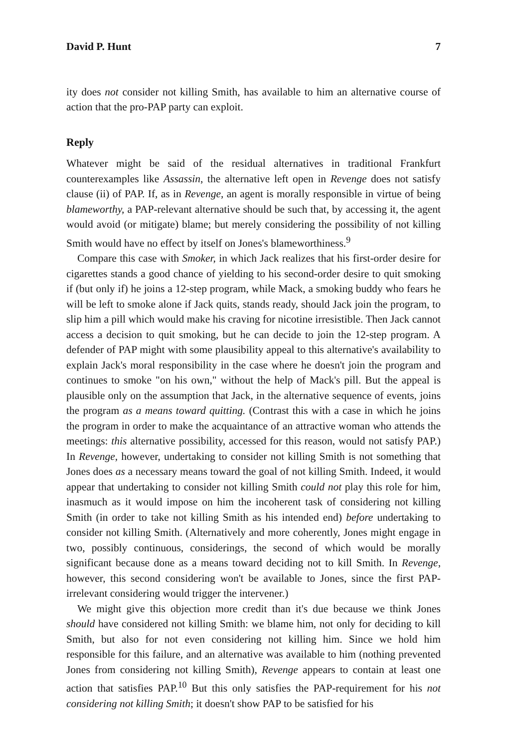David P. Hunt 7
ity does not consider not killing Smith, has available to him an alternative course of action that the pro-PAP party can exploit.
Reply
Whatever might be said of the residual alternatives in traditional Frankfurt counterexamples like Assassin, the alternative left open in Revenge does not satisfy clause (ii) of PAP. If, as in Revenge, an agent is morally responsible in virtue of being blameworthy, a PAP-relevant alternative should be such that, by accessing it, the agent would avoid (or mitigate) blame; but merely considering the possibility of not killing Smith would have no effect by itself on Jones's blameworthiness.<sup>9</sup>
Compare this case with Smoker, in which Jack realizes that his first-order desire for cigarettes stands a good chance of yielding to his second-order desire to quit smoking if (but only if) he joins a 12-step program, while Mack, a smoking buddy who fears he will be left to smoke alone if Jack quits, stands ready, should Jack join the program, to slip him a pill which would make his craving for nicotine irresistible. Then Jack cannot access a decision to quit smoking, but he can decide to join the 12-step program. A defender of PAP might with some plausibility appeal to this alternative's availability to explain Jack's moral responsibility in the case where he doesn't join the program and continues to smoke "on his own," without the help of Mack's pill. But the appeal is plausible only on the assumption that Jack, in the alternative sequence of events, joins the program as a means toward quitting. (Contrast this with a case in which he joins the program in order to make the acquaintance of an attractive woman who attends the meetings: this alternative possibility, accessed for this reason, would not satisfy PAP.) In Revenge, however, undertaking to consider not killing Smith is not something that Jones does as a necessary means toward the goal of not killing Smith. Indeed, it would appear that undertaking to consider not killing Smith could not play this role for him, inasmuch as it would impose on him the incoherent task of considering not killing Smith (in order to take not killing Smith as his intended end) before undertaking to consider not killing Smith. (Alternatively and more coherently, Jones might engage in two, possibly continuous, considerings, the second of which would be morally significant because done as a means toward deciding not to kill Smith. In Revenge, however, this second considering won't be available to Jones, since the first PAP-irrelevant considering would trigger the intervener.)
We might give this objection more credit than it's due because we think Jones should have considered not killing Smith: we blame him, not only for deciding to kill Smith, but also for not even considering not killing him. Since we hold him responsible for this failure, and an alternative was available to him (nothing prevented Jones from considering not killing Smith), Revenge appears to contain at least one action that satisfies PAP.<sup>10</sup> But this only satisfies the PAP-requirement for his not considering not killing Smith; it doesn't show PAP to be satisfied for his